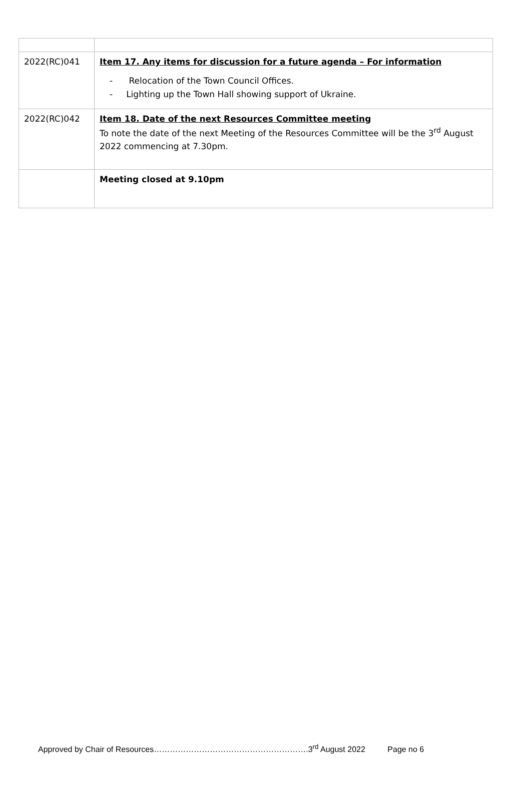| 2022(RC)041 | Item 17. Any items for discussion for a future agenda – For information - Relocation of the Town Council Offices. - Lighting up the Town Hall showing support of Ukraine. |
| 2022(RC)042 | Item 18. Date of the next Resources Committee meeting To note the date of the next Meeting of the Resources Committee will be the 3<sup>rd</sup> August 2022 commencing at 7.30pm. |
| | Meeting closed at 9.10pm |
Approved by Chair of Resources………………………………………………….3<sup>rd</sup> August 2022 Page no 6